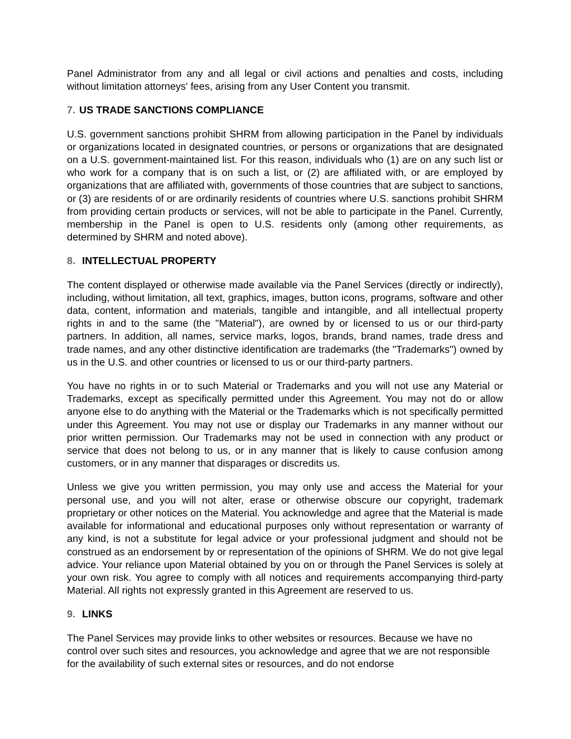Panel Administrator from any and all legal or civil actions and penalties and costs, including without limitation attorneys' fees, arising from any User Content you transmit.
7. US TRADE SANCTIONS COMPLIANCE
U.S. government sanctions prohibit SHRM from allowing participation in the Panel by individuals or organizations located in designated countries, or persons or organizations that are designated on a U.S. government-maintained list. For this reason, individuals who (1) are on any such list or who work for a company that is on such a list, or (2) are affiliated with, or are employed by organizations that are affiliated with, governments of those countries that are subject to sanctions, or (3) are residents of or are ordinarily residents of countries where U.S. sanctions prohibit SHRM from providing certain products or services, will not be able to participate in the Panel. Currently, membership in the Panel is open to U.S. residents only (among other requirements, as determined by SHRM and noted above).
8. INTELLECTUAL PROPERTY
The content displayed or otherwise made available via the Panel Services (directly or indirectly), including, without limitation, all text, graphics, images, button icons, programs, software and other data, content, information and materials, tangible and intangible, and all intellectual property rights in and to the same (the "Material"), are owned by or licensed to us or our third-party partners. In addition, all names, service marks, logos, brands, brand names, trade dress and trade names, and any other distinctive identification are trademarks (the "Trademarks") owned by us in the U.S. and other countries or licensed to us or our third-party partners.
You have no rights in or to such Material or Trademarks and you will not use any Material or Trademarks, except as specifically permitted under this Agreement. You may not do or allow anyone else to do anything with the Material or the Trademarks which is not specifically permitted under this Agreement. You may not use or display our Trademarks in any manner without our prior written permission. Our Trademarks may not be used in connection with any product or service that does not belong to us, or in any manner that is likely to cause confusion among customers, or in any manner that disparages or discredits us.
Unless we give you written permission, you may only use and access the Material for your personal use, and you will not alter, erase or otherwise obscure our copyright, trademark proprietary or other notices on the Material. You acknowledge and agree that the Material is made available for informational and educational purposes only without representation or warranty of any kind, is not a substitute for legal advice or your professional judgment and should not be construed as an endorsement by or representation of the opinions of SHRM. We do not give legal advice. Your reliance upon Material obtained by you on or through the Panel Services is solely at your own risk. You agree to comply with all notices and requirements accompanying third-party Material. All rights not expressly granted in this Agreement are reserved to us.
9. LINKS
The Panel Services may provide links to other websites or resources. Because we have no control over such sites and resources, you acknowledge and agree that we are not responsible for the availability of such external sites or resources, and do not endorse